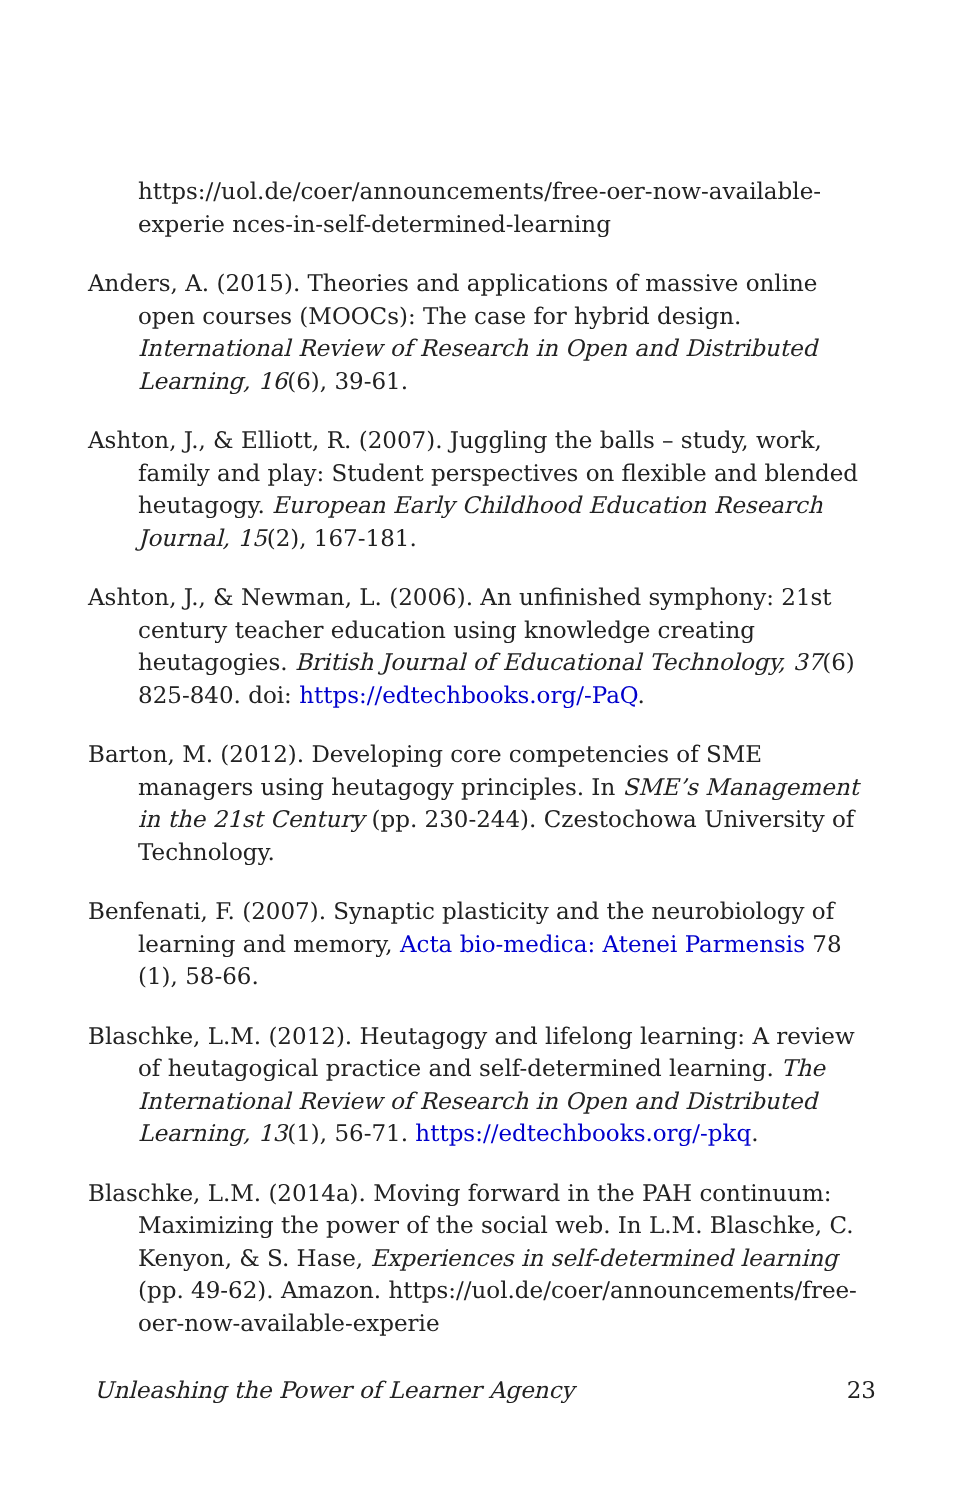https://uol.de/coer/announcements/free-oer-now-available-experie nces-in-self-determined-learning
Anders, A. (2015). Theories and applications of massive online open courses (MOOCs): The case for hybrid design. International Review of Research in Open and Distributed Learning, 16(6), 39-61.
Ashton, J., & Elliott, R. (2007). Juggling the balls – study, work, family and play: Student perspectives on flexible and blended heutagogy. European Early Childhood Education Research Journal, 15(2), 167-181.
Ashton, J., & Newman, L. (2006). An unfinished symphony: 21st century teacher education using knowledge creating heutagogies. British Journal of Educational Technology, 37(6) 825-840. doi: https://edtechbooks.org/-PaQ.
Barton, M. (2012). Developing core competencies of SME managers using heutagogy principles. In SME’s Management in the 21st Century (pp. 230-244). Czestochowa University of Technology.
Benfenati, F. (2007). Synaptic plasticity and the neurobiology of learning and memory, Acta bio-medica: Atenei Parmensis 78 (1), 58-66.
Blaschke, L.M. (2012). Heutagogy and lifelong learning: A review of heutagogical practice and self-determined learning. The International Review of Research in Open and Distributed Learning, 13(1), 56-71. https://edtechbooks.org/-pkq.
Blaschke, L.M. (2014a). Moving forward in the PAH continuum: Maximizing the power of the social web. In L.M. Blaschke, C. Kenyon, & S. Hase, Experiences in self-determined learning (pp. 49-62). Amazon. https://uol.de/coer/announcements/free-oer-now-available-experie
Unleashing the Power of Learner Agency 23